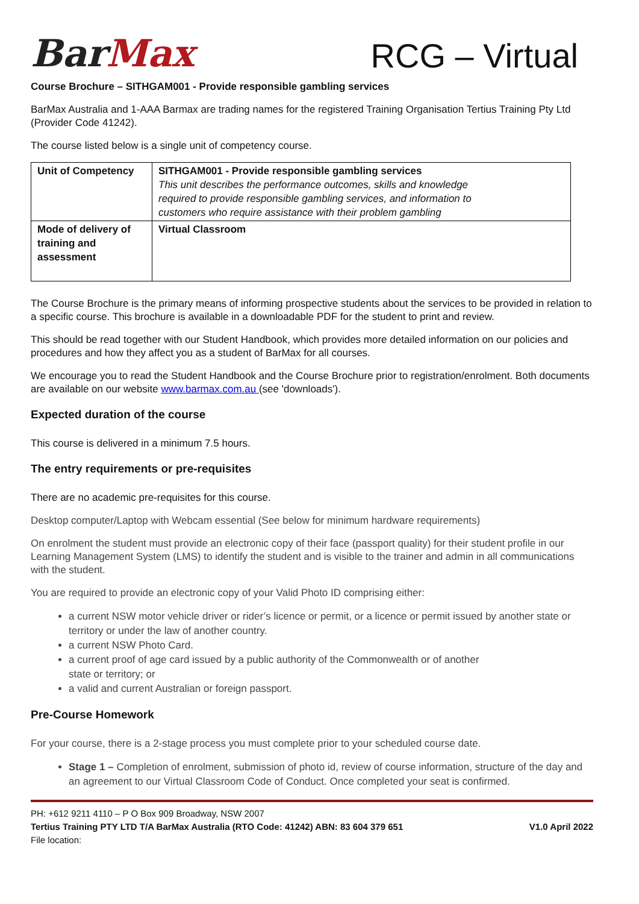BarMax
RCG – Virtual
Course Brochure – SITHGAM001 - Provide responsible gambling services
BarMax Australia and 1-AAA Barmax are trading names for the registered Training Organisation Tertius Training Pty Ltd (Provider Code 41242).
The course listed below is a single unit of competency course.
| Unit of Competency | SITHGAM001 - Provide responsible gambling services This unit describes the performance outcomes, skills and knowledge required to provide responsible gambling services, and information to customers who require assistance with their problem gambling |
| Mode of delivery of training and assessment | Virtual Classroom |
The Course Brochure is the primary means of informing prospective students about the services to be provided in relation to a specific course. This brochure is available in a downloadable PDF for the student to print and review.
This should be read together with our Student Handbook, which provides more detailed information on our policies and procedures and how they affect you as a student of BarMax for all courses.
We encourage you to read the Student Handbook and the Course Brochure prior to registration/enrolment. Both documents are available on our website www.barmax.com.au (see 'downloads').
Expected duration of the course
This course is delivered in a minimum 7.5 hours.
The entry requirements or pre-requisites
There are no academic pre-requisites for this course.
Desktop computer/Laptop with Webcam essential (See below for minimum hardware requirements)
On enrolment the student must provide an electronic copy of their face (passport quality) for their student profile in our Learning Management System (LMS) to identify the student and is visible to the trainer and admin in all communications with the student.
You are required to provide an electronic copy of your Valid Photo ID comprising either:
a current NSW motor vehicle driver or rider’s licence or permit, or a licence or permit issued by another state or territory or under the law of another country.
a current NSW Photo Card.
a current proof of age card issued by a public authority of the Commonwealth or of another
state or territory; or
a valid and current Australian or foreign passport.
Pre-Course Homework
For your course, there is a 2-stage process you must complete prior to your scheduled course date.
Stage 1 – Completion of enrolment, submission of photo id, review of course information, structure of the day and an agreement to our Virtual Classroom Code of Conduct. Once completed your seat is confirmed.
PH: +612 9211 4110 – P O Box 909 Broadway, NSW 2007
Tertius Training PTY LTD T/A BarMax Australia (RTO Code: 41242) ABN: 83 604 379 651 V1.0 April 2022
File location: